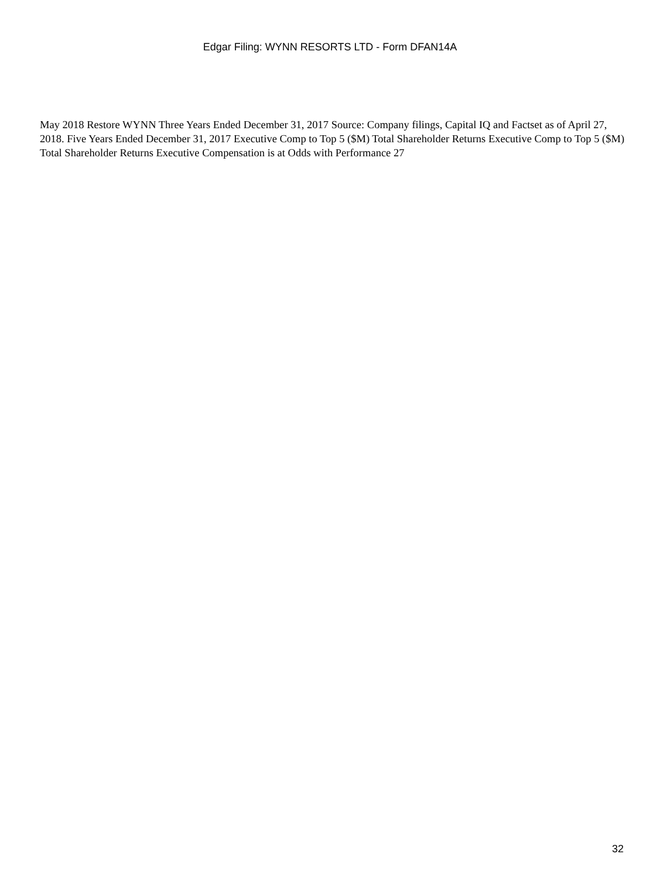Edgar Filing: WYNN RESORTS LTD - Form DFAN14A
May 2018 Restore WYNN Three Years Ended December 31, 2017 Source: Company filings, Capital IQ and Factset as of April 27, 2018. Five Years Ended December 31, 2017 Executive Comp to Top 5 ($M) Total Shareholder Returns Executive Comp to Top 5 ($M) Total Shareholder Returns Executive Compensation is at Odds with Performance 27
32